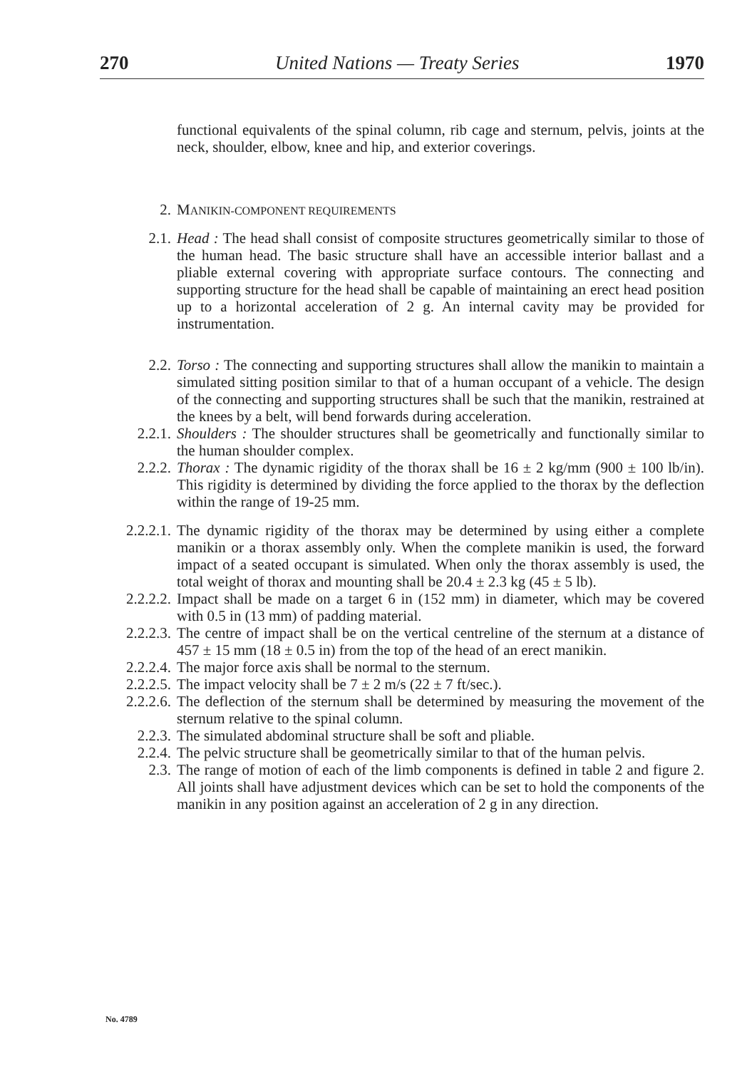270 United Nations — Treaty Series 1970
functional equivalents of the spinal column, rib cage and sternum, pelvis, joints at the neck, shoulder, elbow, knee and hip, and exterior coverings.
2. MANIKIN-COMPONENT REQUIREMENTS
2.1. Head : The head shall consist of composite structures geometrically similar to those of the human head. The basic structure shall have an accessible interior ballast and a pliable external covering with appropriate surface contours. The connecting and supporting structure for the head shall be capable of maintaining an erect head position up to a horizontal acceleration of 2 g. An internal cavity may be provided for instrumentation.
2.2. Torso : The connecting and supporting structures shall allow the manikin to maintain a simulated sitting position similar to that of a human occupant of a vehicle. The design of the connecting and supporting structures shall be such that the manikin, restrained at the knees by a belt, will bend forwards during acceleration.
2.2.1. Shoulders : The shoulder structures shall be geometrically and functionally similar to the human shoulder complex.
2.2.2. Thorax : The dynamic rigidity of the thorax shall be 16 ± 2 kg/mm (900 ± 100 lb/in). This rigidity is determined by dividing the force applied to the thorax by the deflection within the range of 19-25 mm.
2.2.2.1.
The dynamic rigidity of the thorax may be determined by using either a complete manikin or a thorax assembly only. When the complete manikin is used, the forward impact of a seated occupant is simulated. When only the thorax assembly is used, the total weight of thorax and mounting shall be 20.4 ± 2.3 kg (45 ± 5 lb).
2.2.2.2.
Impact shall be made on a target 6 in (152 mm) in diameter, which may be covered with 0.5 in (13 mm) of padding material.
2.2.2.3.
The centre of impact shall be on the vertical centreline of the sternum at a distance of 457 ± 15 mm (18 ± 0.5 in) from the top of the head of an erect manikin.
2.2.2.4.
The major force axis shall be normal to the sternum.
2.2.2.5.
The impact velocity shall be 7 ± 2 m/s (22 ± 7 ft/sec.).
2.2.2.6.
The deflection of the sternum shall be determined by measuring the movement of the sternum relative to the spinal column.
2.2.3. The simulated abdominal structure shall be soft and pliable.
2.2.4. The pelvic structure shall be geometrically similar to that of the human pelvis.
2.3. The range of motion of each of the limb components is defined in table 2 and figure 2. All joints shall have adjustment devices which can be set to hold the components of the manikin in any position against an acceleration of 2 g in any direction.
No. 4789